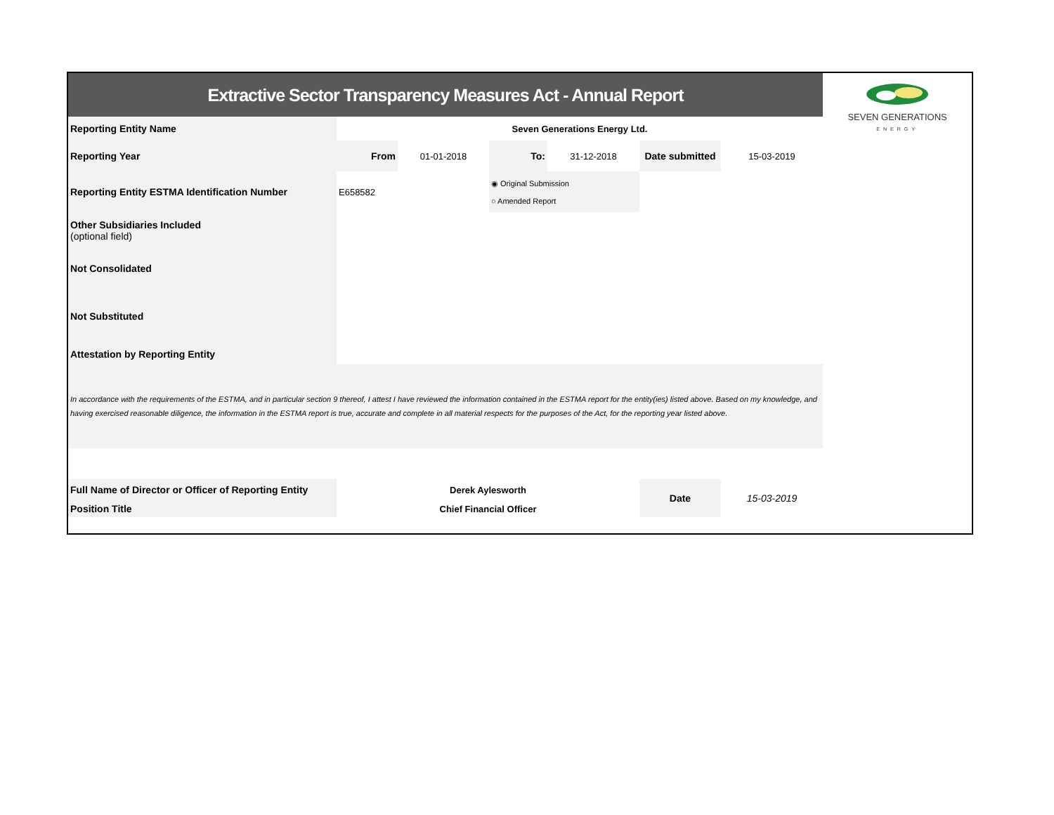| Extractive Sector Transparency Measures Act - Annual Report | | | | | | | SEVEN GENERATIONS ENERGY |
| Reporting Entity Name | Seven Generations Energy Ltd. | | | | | | |
| Reporting Year | From | 01-01-2018 | To: | 31-12-2018 | Date submitted | 15-03-2019 | |
| Reporting Entity ESTMA Identification Number | E658582 | | ◉ Original Submission ○ Amended Report | | | | |
| Other Subsidiaries Included (optional field) | | | | | | | |
| Not Consolidated | | | | | | | |
| Not Substituted | | | | | | | |
| Attestation by Reporting Entity | | | | | | | |
| In accordance with the requirements of the ESTMA, and in particular section 9 thereof, I attest I have reviewed the information contained in the ESTMA report for the entity(ies) listed above. Based on my knowledge, and having exercised reasonable diligence, the information in the ESTMA report is true, accurate and complete in all material respects for the purposes of the Act, for the reporting year listed above. | | | | | | | |
| Full Name of Director or Officer of Reporting Entity | Derek Aylesworth | | | | Date | 15-03-2019 | |
| Position Title | Chief Financial Officer | | | | | | |